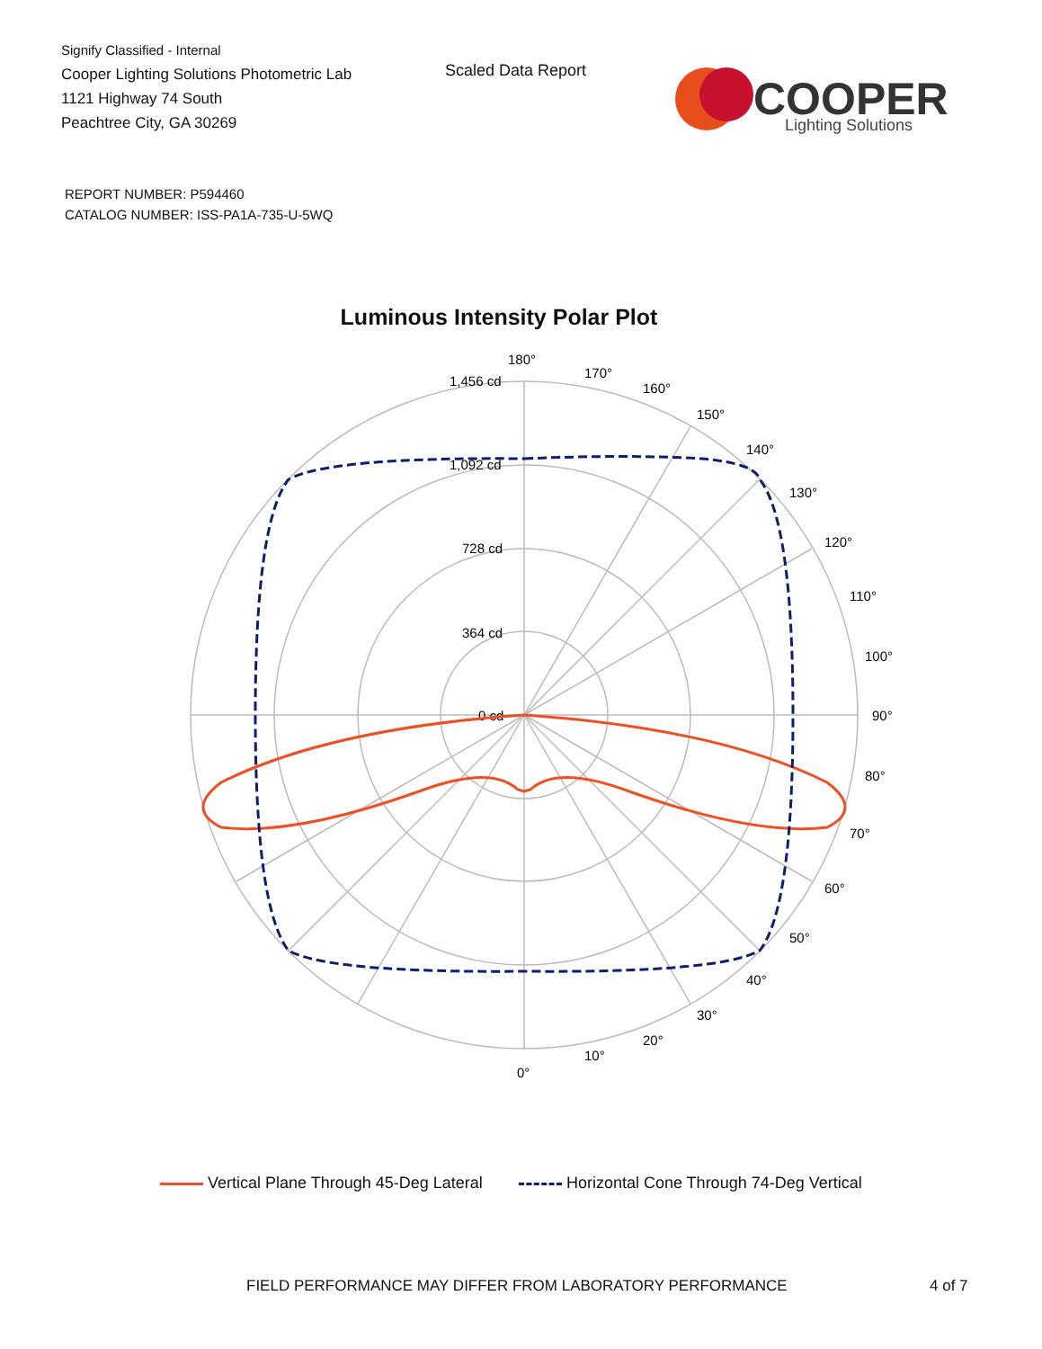Signify Classified - Internal
Cooper Lighting Solutions Photometric Lab
1121 Highway 74 South
Peachtree City, GA 30269
Scaled Data Report
COOPER
Lighting Solutions
REPORT NUMBER: P594460
CATALOG NUMBER: ISS-PA1A-735-U-5WQ
Luminous Intensity Polar Plot
180°
170°
160°
150°
140°
130°
120°
110°
100°
90°
80°
70°
60°
50°
40°
30°
20°
10°
0°
1,456 cd
1,092 cd
728 cd
364 cd
0 cd
Vertical Plane Through 45-Deg Lateral Horizontal Cone Through 74-Deg Vertical
FIELD PERFORMANCE MAY DIFFER FROM LABORATORY PERFORMANCE
4 of 7